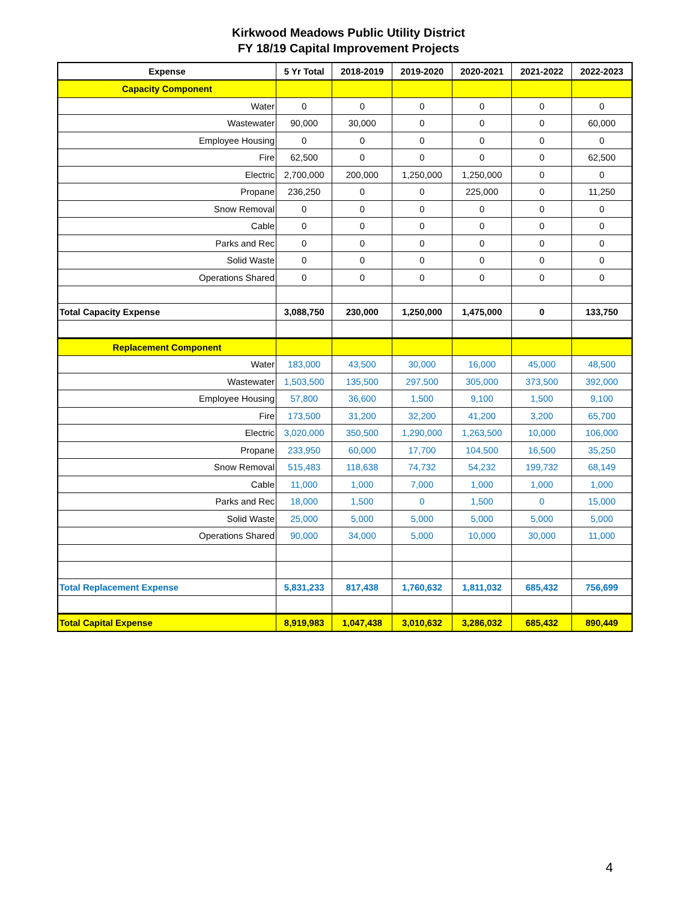Kirkwood Meadows Public Utility District
FY 18/19 Capital Improvement Projects
| Expense | 5 Yr Total | 2018-2019 | 2019-2020 | 2020-2021 | 2021-2022 | 2022-2023 |
| --- | --- | --- | --- | --- | --- | --- |
| Capacity Component | | | | | | |
| Water | 0 | 0 | 0 | 0 | 0 | 0 |
| Wastewater | 90,000 | 30,000 | 0 | 0 | 0 | 60,000 |
| Employee Housing | 0 | 0 | 0 | 0 | 0 | 0 |
| Fire | 62,500 | 0 | 0 | 0 | 0 | 62,500 |
| Electric | 2,700,000 | 200,000 | 1,250,000 | 1,250,000 | 0 | 0 |
| Propane | 236,250 | 0 | 0 | 225,000 | 0 | 11,250 |
| Snow Removal | 0 | 0 | 0 | 0 | 0 | 0 |
| Cable | 0 | 0 | 0 | 0 | 0 | 0 |
| Parks and Rec | 0 | 0 | 0 | 0 | 0 | 0 |
| Solid Waste | 0 | 0 | 0 | 0 | 0 | 0 |
| Operations Shared | 0 | 0 | 0 | 0 | 0 | 0 |
| Total Capacity Expense | 3,088,750 | 230,000 | 1,250,000 | 1,475,000 | 0 | 133,750 |
| Replacement Component | | | | | | |
| Water | 183,000 | 43,500 | 30,000 | 16,000 | 45,000 | 48,500 |
| Wastewater | 1,503,500 | 135,500 | 297,500 | 305,000 | 373,500 | 392,000 |
| Employee Housing | 57,800 | 36,600 | 1,500 | 9,100 | 1,500 | 9,100 |
| Fire | 173,500 | 31,200 | 32,200 | 41,200 | 3,200 | 65,700 |
| Electric | 3,020,000 | 350,500 | 1,290,000 | 1,263,500 | 10,000 | 106,000 |
| Propane | 233,950 | 60,000 | 17,700 | 104,500 | 16,500 | 35,250 |
| Snow Removal | 515,483 | 118,638 | 74,732 | 54,232 | 199,732 | 68,149 |
| Cable | 11,000 | 1,000 | 7,000 | 1,000 | 1,000 | 1,000 |
| Parks and Rec | 18,000 | 1,500 | 0 | 1,500 | 0 | 15,000 |
| Solid Waste | 25,000 | 5,000 | 5,000 | 5,000 | 5,000 | 5,000 |
| Operations Shared | 90,000 | 34,000 | 5,000 | 10,000 | 30,000 | 11,000 |
| Total Replacement Expense | 5,831,233 | 817,438 | 1,760,632 | 1,811,032 | 685,432 | 756,699 |
| Total Capital Expense | 8,919,983 | 1,047,438 | 3,010,632 | 3,286,032 | 685,432 | 890,449 |
4